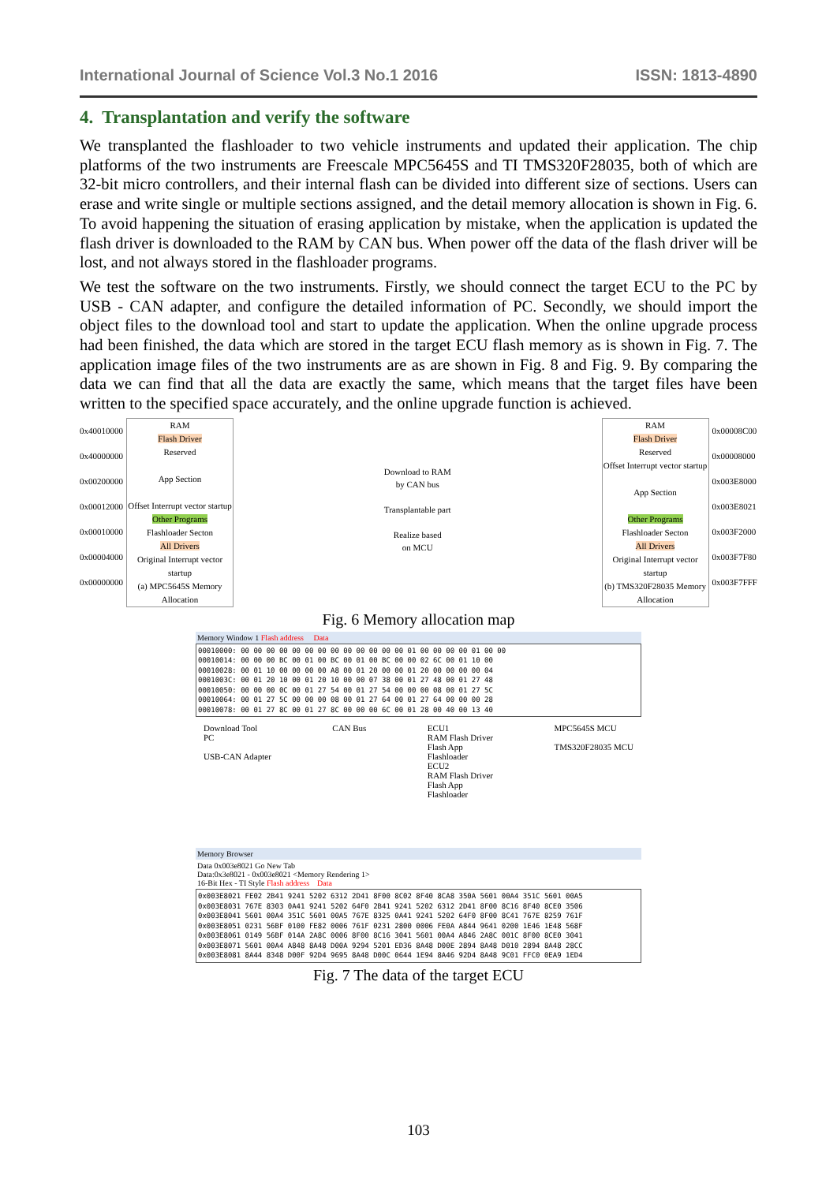International Journal of Science Vol.3 No.1 2016 ISSN: 1813-4890
4. Transplantation and verify the software
We transplanted the flashloader to two vehicle instruments and updated their application. The chip platforms of the two instruments are Freescale MPC5645S and TI TMS320F28035, both of which are 32-bit micro controllers, and their internal flash can be divided into different size of sections. Users can erase and write single or multiple sections assigned, and the detail memory allocation is shown in Fig. 6. To avoid happening the situation of erasing application by mistake, when the application is updated the flash driver is downloaded to the RAM by CAN bus. When power off the data of the flash driver will be lost, and not always stored in the flashloader programs.
We test the software on the two instruments. Firstly, we should connect the target ECU to the PC by USB - CAN adapter, and configure the detailed information of PC. Secondly, we should import the object files to the download tool and start to update the application. When the online upgrade process had been finished, the data which are stored in the target ECU flash memory as is shown in Fig. 7. The application image files of the two instruments are as are shown in Fig. 8 and Fig. 9. By comparing the data we can find that all the data are exactly the same, which means that the target files have been written to the specified space accurately, and the online upgrade function is achieved.
0x40010000
0x40000000
0x00200000
0x00012000
0x00010000
0x00004000
0x00000000
RAM
Flash Driver
Reserved
App Section
Offset Interrupt vector startup
Other Programs
Flashloader Secton
All Drivers
Original Interrupt vector startup
(a) MPC5645S Memory Allocation
Download to RAM
by CAN bus
Transplantable part
Realize based
on MCU
RAM
Flash Driver
Reserved
Offset Interrupt vector startup
App Section
Other Programs
Flashloader Secton
All Drivers
Original Interrupt vector startup
(b) TMS320F28035 Memory Allocation
0x00008C00
0x00008000
0x003E8000
0x003E8021
0x003F2000
0x003F7F80
0x003F7FFF
Fig. 6 Memory allocation map
Memory Window 1 Flash address Data
00010000: 00 00 00 00 00 00 00 00 00 00 00 00 00 01 00 00 00 00 01 00 00 00010014: 00 00 00 BC 00 01 00 BC 00 01 00 BC 00 00 02 6C 00 01 10 00 00010028: 00 01 10 00 00 00 00 A8 00 01 20 00 00 01 20 00 00 00 00 04 0001003C: 00 01 20 10 00 01 20 10 00 00 07 38 00 01 27 48 00 01 27 48 00010050: 00 00 00 0C 00 01 27 54 00 01 27 54 00 00 00 08 00 01 27 5C 00010064: 00 01 27 5C 00 00 00 08 00 01 27 64 00 01 27 64 00 00 00 28 00010078: 00 01 27 8C 00 01 27 8C 00 00 00 6C 00 01 28 00 40 00 13 40
Download Tool
PC
USB-CAN Adapter
CAN Bus ECU1
RAM Flash Driver
Flash App
Flashloader
ECU2
RAM Flash Driver
Flash App
Flashloader
MPC5645S MCU
TMS320F28035 MCU
Memory Browser
Data 0x003e8021 Go New Tab
Data:0x3e8021 - 0x003e8021 <Memory Rendering 1>
16-Bit Hex - TI Style Flash address Data
0x003E8021 FE02 2B41 9241 5202 6312 2D41 8F00 8C02 8F40 8CA8 350A 5601 00A4 351C 5601 00A5 0x003E8031 767E 8303 0A41 9241 5202 64F0 2B41 9241 5202 6312 2D41 8F00 8C16 8F40 8CE0 3506 0x003E8041 5601 00A4 351C 5601 00A5 767E 8325 0A41 9241 5202 64F0 8F00 8C41 767E 8259 761F 0x003E8051 0231 56BF 0100 FE82 0006 761F 0231 2800 0006 FE0A A844 9641 0200 1E46 1E48 568F 0x003E8061 0149 56BF 014A 2A8C 0006 8F00 8C16 3041 5601 00A4 A846 2A8C 001C 8F00 8CE0 3041 0x003E8071 5601 00A4 A848 8A48 D00A 9294 5201 ED36 8A48 D00E 2894 8A48 D010 2894 8A48 28CC 0x003E8081 8A44 8348 D00F 92D4 9695 8A48 D00C 0644 1E94 8A46 92D4 8A48 9C01 FFC0 0EA9 1ED4
Fig. 7 The data of the target ECU
103